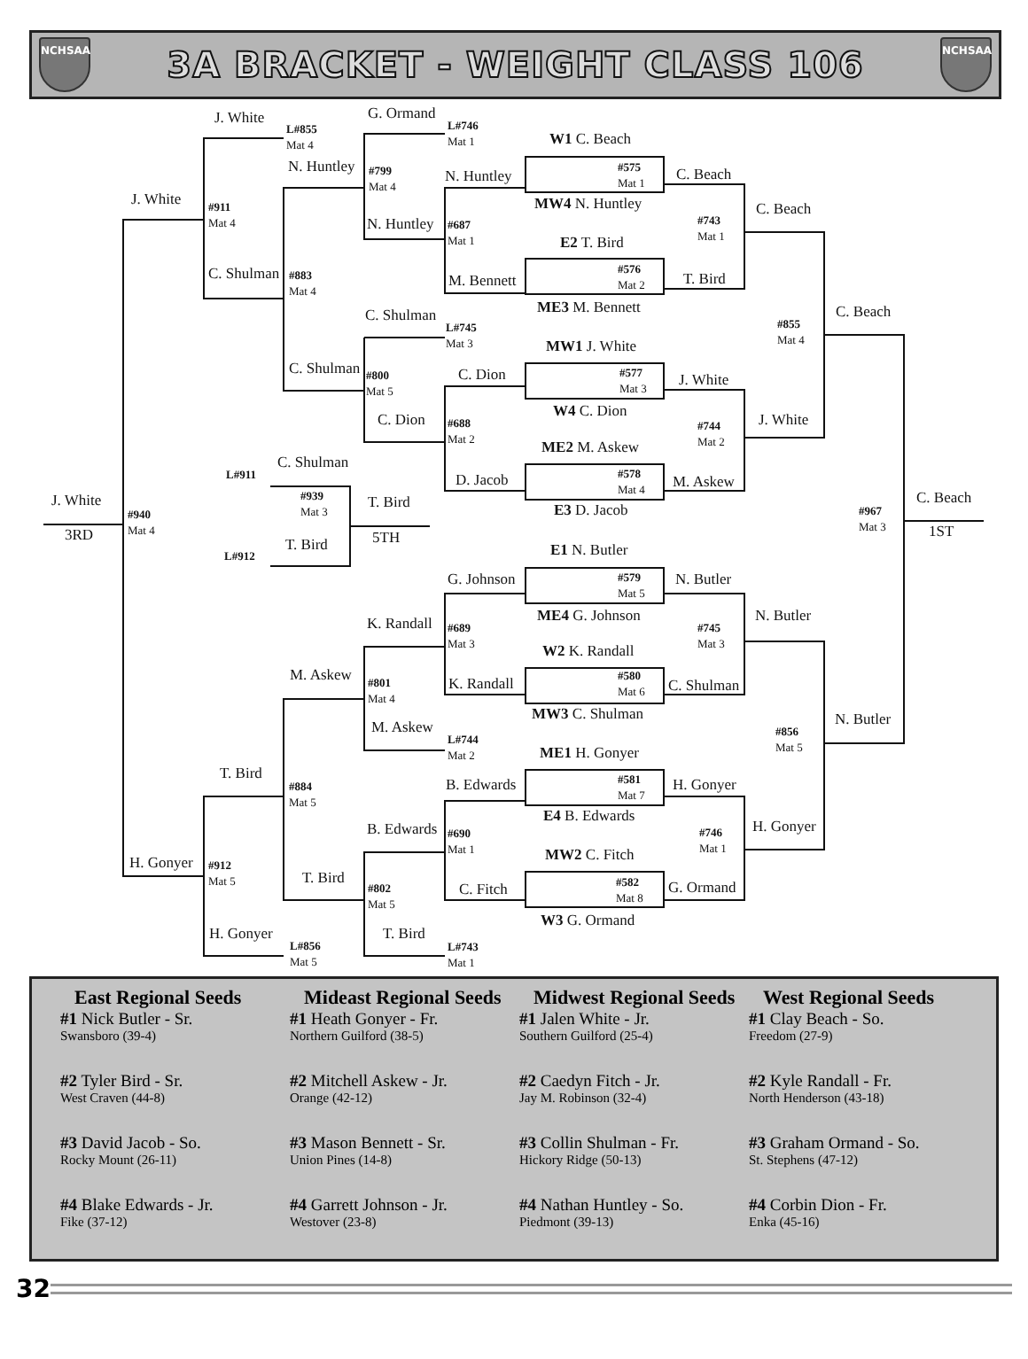NCHSAA
3A BRACKET - WEIGHT CLASS 106
NCHSAA
J. White
L#855
Mat 4
G. Ormand
L#746
Mat 1
W1 C. Beach
N. Huntley
#799
Mat 4
N. Huntley
#575
Mat 1
C. Beach
J. White
#911
Mat 4
MW4 N. Huntley
C. Beach
N. Huntley
#687
Mat 1
#743
Mat 1
E2 T. Bird
C. Shulman
#883
Mat 4
M. Bennett
#576
Mat 2
T. Bird
ME3 M. Bennett
C. Beach
C. Shulman
L#745
Mat 3
#855
Mat 4
MW1 J. White
C. Shulman
#800
Mat 5
C. Dion
#577
Mat 3
J. White
W4 C. Dion
C. Dion
#688
Mat 2
#744
Mat 2
J. White
ME2 M. Askew
C. Shulman
L#911
#578
Mat 4
D. Jacob
M. Askew
#939
Mat 3
J. White
T. Bird
C. Beach
#967
Mat 3
#940
Mat 4
E3 D. Jacob
3RD
5TH
1ST
T. Bird
L#912
E1 N. Butler
G. Johnson
#579
Mat 5
N. Butler
N. Butler
ME4 G. Johnson
K. Randall
#689
Mat 3
#745
Mat 3
W2 K. Randall
M. Askew
#580
Mat 6
#801
Mat 4
K. Randall
C. Shulman
MW3 C. Shulman
N. Butler
M. Askew
L#744
Mat 2
#856
Mat 5
ME1 H. Gonyer
T. Bird
#581
Mat 7
B. Edwards
H. Gonyer
#884
Mat 5
E4 B. Edwards
H. Gonyer
B. Edwards
#690
Mat 1
#746
Mat 1
MW2 C. Fitch
H. Gonyer
#912
Mat 5
T. Bird
#582
Mat 8
#802
Mat 5
C. Fitch
G. Ormand
W3 G. Ormand
H. Gonyer
T. Bird
L#856
Mat 5
L#743
Mat 1
East Regional Seeds
#1 Nick Butler - Sr.
Swansboro (39-4)
#2 Tyler Bird - Sr.
West Craven (44-8)
#3 David Jacob - So.
Rocky Mount (26-11)
#4 Blake Edwards - Jr.
Fike (37-12)
Mideast Regional Seeds
#1 Heath Gonyer - Fr.
Northern Guilford (38-5)
#2 Mitchell Askew - Jr.
Orange (42-12)
#3 Mason Bennett - Sr.
Union Pines (14-8)
#4 Garrett Johnson - Jr.
Westover (23-8)
Midwest Regional Seeds
#1 Jalen White - Jr.
Southern Guilford (25-4)
#2 Caedyn Fitch - Jr.
Jay M. Robinson (32-4)
#3 Collin Shulman - Fr.
Hickory Ridge (50-13)
#4 Nathan Huntley - So.
Piedmont (39-13)
West Regional Seeds
#1 Clay Beach - So.
Freedom (27-9)
#2 Kyle Randall - Fr.
North Henderson (43-18)
#3 Graham Ormand - So.
St. Stephens (47-12)
#4 Corbin Dion - Fr.
Enka (45-16)
32